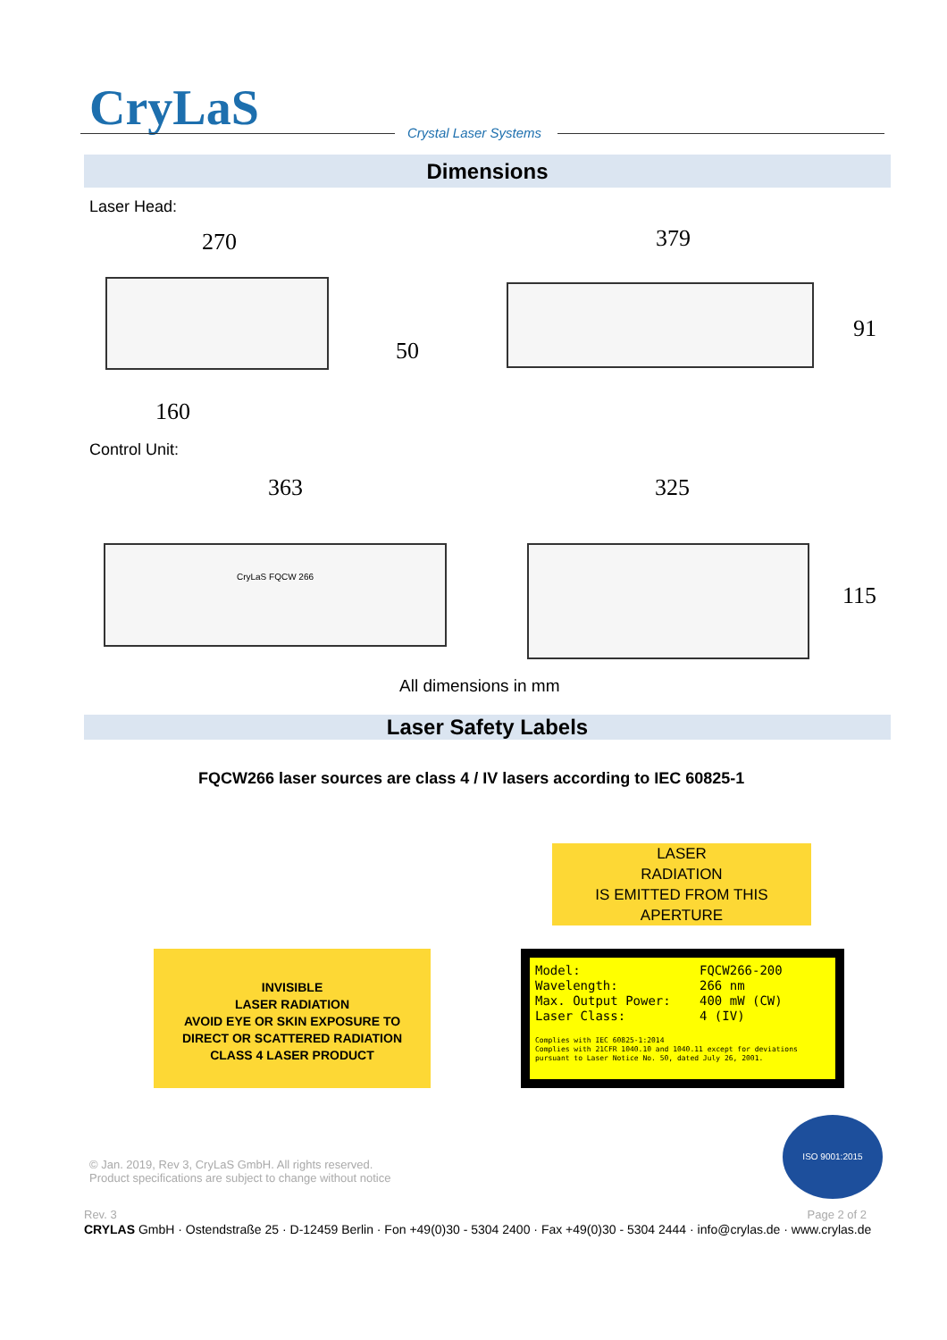CryLaS Crystal Laser Systems
Dimensions
Laser Head:
270
50
160
379
91
Control Unit:
363
CryLaS FQCW 266
325
115
All dimensions in mm
Laser Safety Labels
FQCW266 laser sources are class 4 / IV lasers according to IEC 60825-1
INVISIBLE
LASER RADIATION
AVOID EYE OR SKIN EXPOSURE TO
DIRECT OR SCATTERED RADIATION
CLASS 4 LASER PRODUCT
LASER
RADIATION
IS EMITTED FROM THIS
APERTURE
Model:
Wavelength:
Max. Output Power:
Laser Class:
FQCW266-200
266 nm
400 mW (CW)
4 (IV)
Complies with IEC 60825-1:2014
Complies with 21CFR 1040.10 and 1040.11 except for deviations pursuant to Laser Notice No. 50, dated July 26, 2001.
ISO 9001:2015
© Jan. 2019, Rev 3, CryLaS GmbH. All rights reserved.
Product specifications are subject to change without notice
Rev. 3 Page 2 of 2
CRYLAS GmbH · Ostendstraße 25 · D-12459 Berlin · Fon +49(0)30 - 5304 2400 · Fax +49(0)30 - 5304 2444 · info@crylas.de · www.crylas.de